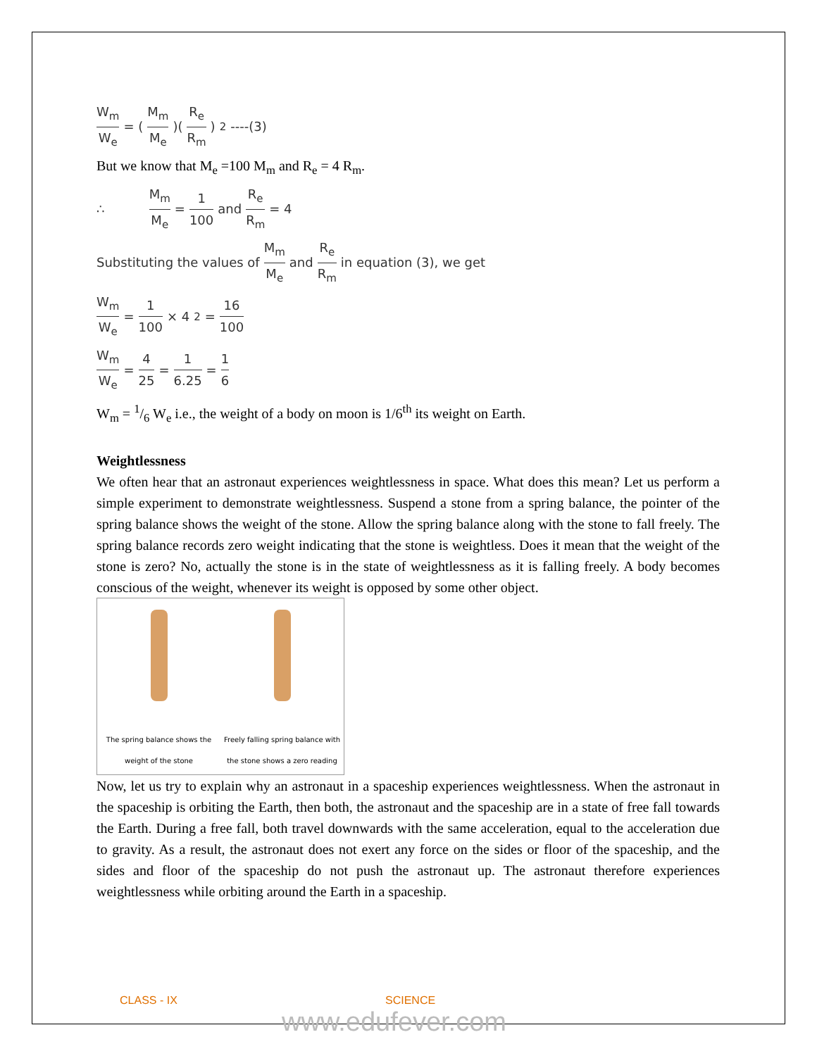W<sub>m</sub> W<sub>e</sub> = (M<sub>m</sub> M<sub>e</sub>)(R<sub>e</sub> R<sub>m</sub>)<sup>2</sup> ----(3)
But we know that M<sub>e</sub> =100 M<sub>m</sub> and R<sub>e</sub> = 4 R<sub>m</sub>.
∴ M<sub>m</sub> M<sub>e</sub> = 1 100 and R<sub>e</sub> R<sub>m</sub> = 4
Substituting the values of M<sub>m</sub> M<sub>e</sub> and R<sub>e</sub> R<sub>m</sub> in equation (3), we get
W<sub>m</sub> W<sub>e</sub> = 1 100 × 4<sup>2</sup> = 16 100
W<sub>m</sub> W<sub>e</sub> = 4 25 = 1 6.25 = 1 6
W<sub>m</sub> = 1/6 W<sub>e</sub> i.e., the weight of a body on moon is 1/6<sup>th</sup> its weight on Earth.
Weightlessness
We often hear that an astronaut experiences weightlessness in space. What does this mean? Let us perform a simple experiment to demonstrate weightlessness. Suspend a stone from a spring balance, the pointer of the spring balance shows the weight of the stone. Allow the spring balance along with the stone to fall freely. The spring balance records zero weight indicating that the stone is weightless. Does it mean that the weight of the stone is zero? No, actually the stone is in the state of weightlessness as it is falling freely. A body becomes conscious of the weight, whenever its weight is opposed by some other object.
The spring balance shows the weight of the stone
Freely falling spring balance with the stone shows a zero reading
Now, let us try to explain why an astronaut in a spaceship experiences weightlessness. When the astronaut in the spaceship is orbiting the Earth, then both, the astronaut and the spaceship are in a state of free fall towards the Earth. During a free fall, both travel downwards with the same acceleration, equal to the acceleration due to gravity. As a result, the astronaut does not exert any force on the sides or floor of the spaceship, and the sides and floor of the spaceship do not push the astronaut up. The astronaut therefore experiences weightlessness while orbiting around the Earth in a spaceship.
CLASS - IX SCIENCE
www.edufever.com